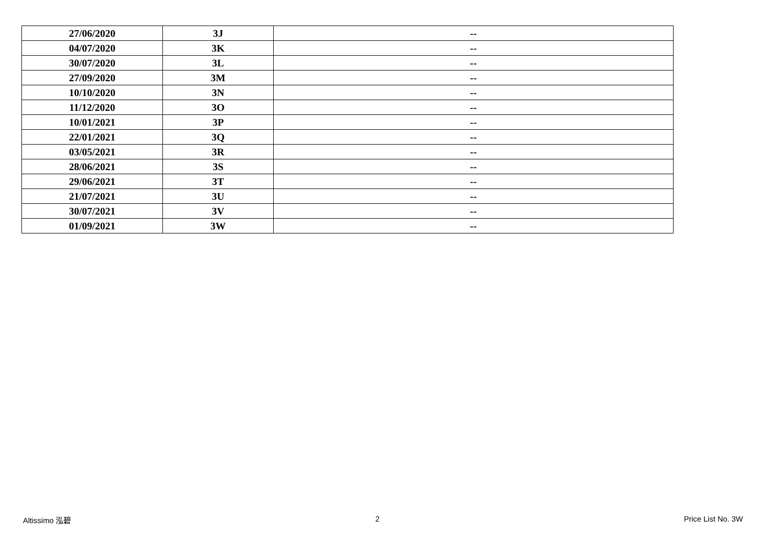| 27/06/2020 | 3J | -- |
| 04/07/2020 | 3K | -- |
| 30/07/2020 | 3L | -- |
| 27/09/2020 | 3M | -- |
| 10/10/2020 | 3N | -- |
| 11/12/2020 | 3O | -- |
| 10/01/2021 | 3P | -- |
| 22/01/2021 | 3Q | -- |
| 03/05/2021 | 3R | -- |
| 28/06/2021 | 3S | -- |
| 29/06/2021 | 3T | -- |
| 21/07/2021 | 3U | -- |
| 30/07/2021 | 3V | -- |
| 01/09/2021 | 3W | -- |
Altissimo 泓碧 2 Price List No. 3W